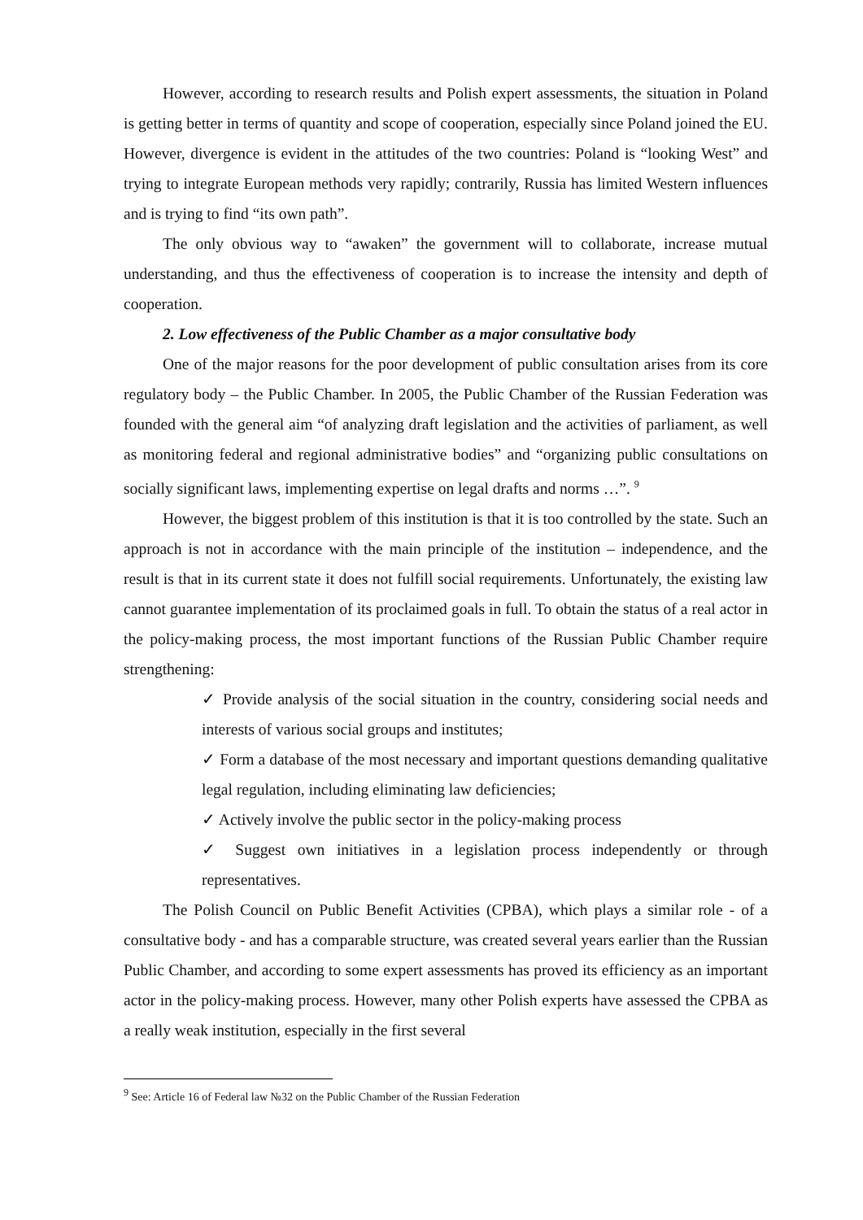However, according to research results and Polish expert assessments, the situation in Poland is getting better in terms of quantity and scope of cooperation, especially since Poland joined the EU. However, divergence is evident in the attitudes of the two countries: Poland is “looking West” and trying to integrate European methods very rapidly; contrarily, Russia has limited Western influences and is trying to find “its own path”.
The only obvious way to “awaken” the government will to collaborate, increase mutual understanding, and thus the effectiveness of cooperation is to increase the intensity and depth of cooperation.
2. Low effectiveness of the Public Chamber as a major consultative body
One of the major reasons for the poor development of public consultation arises from its core regulatory body – the Public Chamber. In 2005, the Public Chamber of the Russian Federation was founded with the general aim “of analyzing draft legislation and the activities of parliament, as well as monitoring federal and regional administrative bodies” and “organizing public consultations on socially significant laws, implementing expertise on legal drafts and norms …”. <sup>9</sup>
However, the biggest problem of this institution is that it is too controlled by the state. Such an approach is not in accordance with the main principle of the institution – independence, and the result is that in its current state it does not fulfill social requirements. Unfortunately, the existing law cannot guarantee implementation of its proclaimed goals in full. To obtain the status of a real actor in the policy-making process, the most important functions of the Russian Public Chamber require strengthening:
✓ Provide analysis of the social situation in the country, considering social needs and interests of various social groups and institutes;
✓ Form a database of the most necessary and important questions demanding qualitative legal regulation, including eliminating law deficiencies;
✓ Actively involve the public sector in the policy-making process
✓ Suggest own initiatives in a legislation process independently or through representatives.
The Polish Council on Public Benefit Activities (CPBA), which plays a similar role - of a consultative body - and has a comparable structure, was created several years earlier than the Russian Public Chamber, and according to some expert assessments has proved its efficiency as an important actor in the policy-making process. However, many other Polish experts have assessed the CPBA as a really weak institution, especially in the first several
<sup>9</sup> See: Article 16 of Federal law №32 on the Public Chamber of the Russian Federation